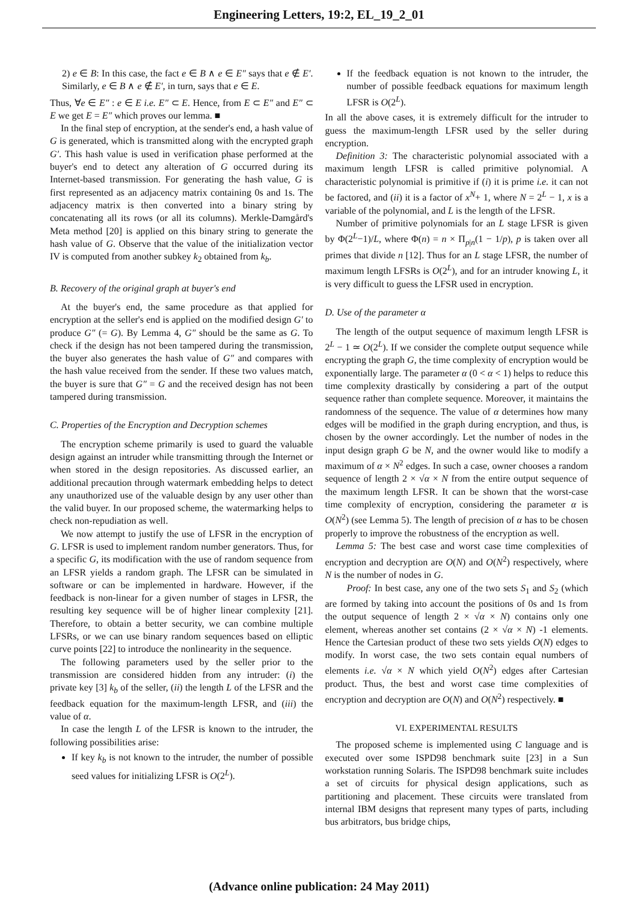Engineering Letters, 19:2, EL_19_2_01
2) e ∈ B: In this case, the fact e ∈ B ∧ e ∈ E″ says that e ∉ E′. Similarly, e ∈ B ∧ e ∉ E′, in turn, says that e ∈ E.
Thus, ∀e ∈ E″ : e ∈ E i.e. E″ ⊂ E. Hence, from E ⊂ E″ and E″ ⊂ E we get E = E″ which proves our lemma. ■
In the final step of encryption, at the sender's end, a hash value of G is generated, which is transmitted along with the encrypted graph G′. This hash value is used in verification phase performed at the buyer's end to detect any alteration of G occurred during its Internet-based transmission. For generating the hash value, G is first represented as an adjacency matrix containing 0s and 1s. The adjacency matrix is then converted into a binary string by concatenating all its rows (or all its columns). Merkle-Damgård's Meta method [20] is applied on this binary string to generate the hash value of G. Observe that the value of the initialization vector IV is computed from another subkey k<sub>2</sub> obtained from k<sub>b</sub>.
B. Recovery of the original graph at buyer's end
At the buyer's end, the same procedure as that applied for encryption at the seller's end is applied on the modified design G′ to produce G″ (= G). By Lemma 4, G″ should be the same as G. To check if the design has not been tampered during the transmission, the buyer also generates the hash value of G″ and compares with the hash value received from the sender. If these two values match, the buyer is sure that G″ = G and the received design has not been tampered during transmission.
C. Properties of the Encryption and Decryption schemes
The encryption scheme primarily is used to guard the valuable design against an intruder while transmitting through the Internet or when stored in the design repositories. As discussed earlier, an additional precaution through watermark embedding helps to detect any unauthorized use of the valuable design by any user other than the valid buyer. In our proposed scheme, the watermarking helps to check non-repudiation as well.
We now attempt to justify the use of LFSR in the encryption of G. LFSR is used to implement random number generators. Thus, for a specific G, its modification with the use of random sequence from an LFSR yields a random graph. The LFSR can be simulated in software or can be implemented in hardware. However, if the feedback is non-linear for a given number of stages in LFSR, the resulting key sequence will be of higher linear complexity [21]. Therefore, to obtain a better security, we can combine multiple LFSRs, or we can use binary random sequences based on elliptic curve points [22] to introduce the nonlinearity in the sequence.
The following parameters used by the seller prior to the transmission are considered hidden from any intruder: (i) the private key [3] k<sub>b</sub> of the seller, (ii) the length L of the LFSR and the feedback equation for the maximum-length LFSR, and (iii) the value of α.
In case the length L of the LFSR is known to the intruder, the following possibilities arise:
If key k<sub>b</sub> is not known to the intruder, the number of possible seed values for initializing LFSR is O(2<sup>L</sup>).
If the feedback equation is not known to the intruder, the number of possible feedback equations for maximum length LFSR is O(2<sup>L</sup>).
In all the above cases, it is extremely difficult for the intruder to guess the maximum-length LFSR used by the seller during encryption.
Definition 3: The characteristic polynomial associated with a maximum length LFSR is called primitive polynomial. A characteristic polynomial is primitive if (i) it is prime i.e. it can not be factored, and (ii) it is a factor of x<sup>N</sup>+ 1, where N = 2<sup>L</sup> − 1, x is a variable of the polynomial, and L is the length of the LFSR.
Number of primitive polynomials for an L stage LFSR is given by Φ(2<sup>L</sup>−1)/L, where Φ(n) = n × Π<sub>p|n</sub>(1 − 1/p), p is taken over all primes that divide n [12]. Thus for an L stage LFSR, the number of maximum length LFSRs is O(2<sup>L</sup>), and for an intruder knowing L, it is very difficult to guess the LFSR used in encryption.
D. Use of the parameter α
The length of the output sequence of maximum length LFSR is 2<sup>L</sup> − 1 ≃ O(2<sup>L</sup>). If we consider the complete output sequence while encrypting the graph G, the time complexity of encryption would be exponentially large. The parameter α (0 < α < 1) helps to reduce this time complexity drastically by considering a part of the output sequence rather than complete sequence. Moreover, it maintains the randomness of the sequence. The value of α determines how many edges will be modified in the graph during encryption, and thus, is chosen by the owner accordingly. Let the number of nodes in the input design graph G be N, and the owner would like to modify a maximum of α × N<sup>2</sup> edges. In such a case, owner chooses a random sequence of length 2 × √α × N from the entire output sequence of the maximum length LFSR. It can be shown that the worst-case time complexity of encryption, considering the parameter α is O(N<sup>2</sup>) (see Lemma 5). The length of precision of α has to be chosen properly to improve the robustness of the encryption as well.
Lemma 5: The best case and worst case time complexities of encryption and decryption are O(N) and O(N<sup>2</sup>) respectively, where N is the number of nodes in G.
Proof: In best case, any one of the two sets S<sub>1</sub> and S<sub>2</sub> (which are formed by taking into account the positions of 0s and 1s from the output sequence of length 2 × √α × N) contains only one element, whereas another set contains (2 × √α × N) -1 elements. Hence the Cartesian product of these two sets yields O(N) edges to modify. In worst case, the two sets contain equal numbers of elements i.e. √α × N which yield O(N<sup>2</sup>) edges after Cartesian product. Thus, the best and worst case time complexities of encryption and decryption are O(N) and O(N<sup>2</sup>) respectively. ■
VI. EXPERIMENTAL RESULTS
The proposed scheme is implemented using C language and is executed over some ISPD98 benchmark suite [23] in a Sun workstation running Solaris. The ISPD98 benchmark suite includes a set of circuits for physical design applications, such as partitioning and placement. These circuits were translated from internal IBM designs that represent many types of parts, including bus arbitrators, bus bridge chips,
(Advance online publication: 24 May 2011)